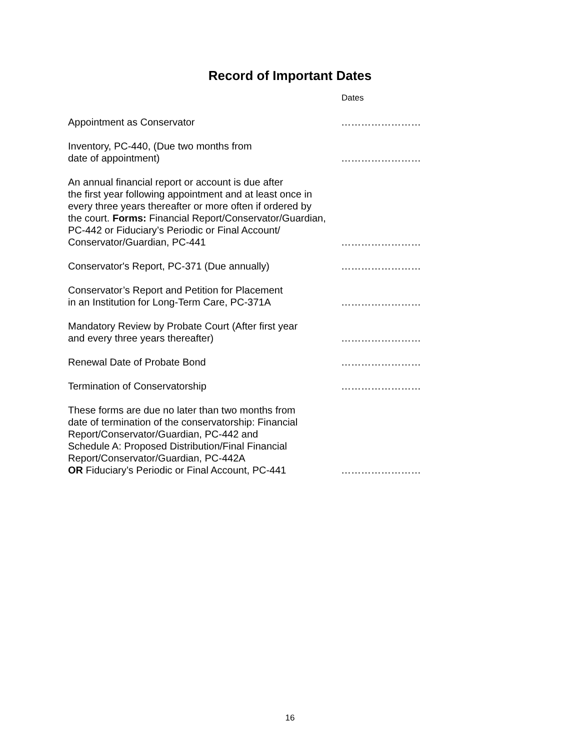Record of Important Dates
| | Dates |
| --- | --- |
| Appointment as Conservator | …………………… |
| Inventory, PC-440, (Due two months from date of appointment) | …………………… |
| An annual financial report or account is due after the first year following appointment and at least once in every three years thereafter or more often if ordered by the court. Forms: Financial Report/Conservator/Guardian, PC-442 or Fiduciary’s Periodic or Final Account/ Conservator/Guardian, PC-441 | …………………… |
| Conservator's Report, PC-371 (Due annually) | …………………… |
| Conservator’s Report and Petition for Placement in an Institution for Long-Term Care, PC-371A | …………………… |
| Mandatory Review by Probate Court (After first year and every three years thereafter) | …………………… |
| Renewal Date of Probate Bond | …………………… |
| Termination of Conservatorship | …………………… |
| These forms are due no later than two months from date of termination of the conservatorship: Financial Report/Conservator/Guardian, PC-442 and Schedule A: Proposed Distribution/Final Financial Report/Conservator/Guardian, PC-442A OR Fiduciary’s Periodic or Final Account, PC-441 | …………………… |
16